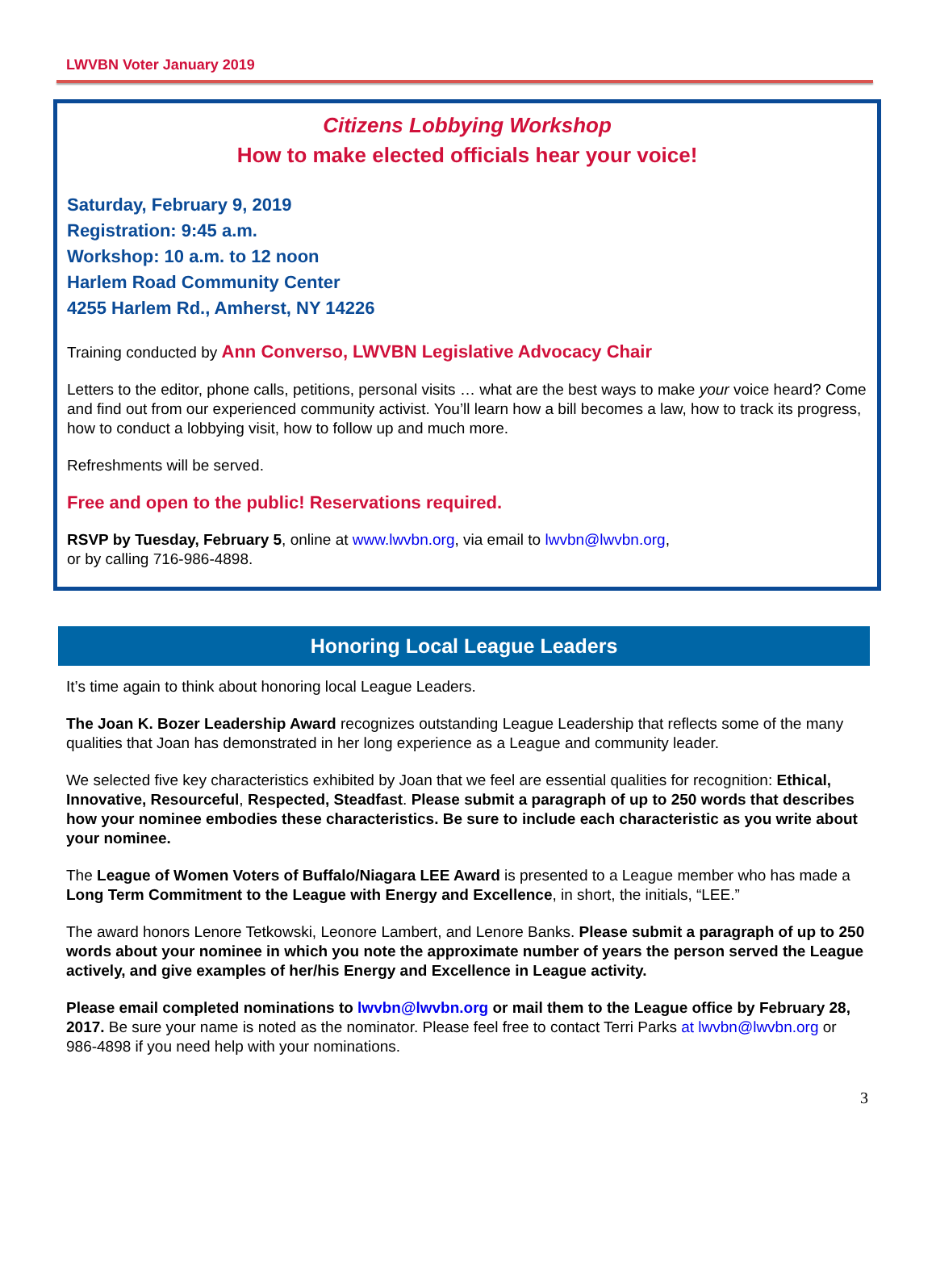LWVBN Voter January 2019
Citizens Lobbying Workshop
How to make elected officials hear your voice!
Saturday, February 9, 2019
Registration: 9:45 a.m.
Workshop: 10 a.m. to 12 noon
Harlem Road Community Center
4255 Harlem Rd., Amherst, NY 14226
Training conducted by Ann Converso, LWVBN Legislative Advocacy Chair
Letters to the editor, phone calls, petitions, personal visits … what are the best ways to make your voice heard? Come and find out from our experienced community activist. You’ll learn how a bill becomes a law, how to track its progress, how to conduct a lobbying visit, how to follow up and much more.
Refreshments will be served.
Free and open to the public! Reservations required.
RSVP by Tuesday, February 5, online at www.lwvbn.org, via email to lwvbn@lwvbn.org,
or by calling 716-986-4898.
Honoring Local League Leaders
It’s time again to think about honoring local League Leaders.
The Joan K. Bozer Leadership Award recognizes outstanding League Leadership that reflects some of the many qualities that Joan has demonstrated in her long experience as a League and community leader.
We selected five key characteristics exhibited by Joan that we feel are essential qualities for recognition: Ethical, Innovative, Resourceful, Respected, Steadfast. Please submit a paragraph of up to 250 words that describes how your nominee embodies these characteristics. Be sure to include each characteristic as you write about your nominee.
The League of Women Voters of Buffalo/Niagara LEE Award is presented to a League member who has made a Long Term Commitment to the League with Energy and Excellence, in short, the initials, “LEE.”
The award honors Lenore Tetkowski, Leonore Lambert, and Lenore Banks. Please submit a paragraph of up to 250 words about your nominee in which you note the approximate number of years the person served the League actively, and give examples of her/his Energy and Excellence in League activity.
Please email completed nominations to lwvbn@lwvbn.org or mail them to the League office by February 28, 2017. Be sure your name is noted as the nominator. Please feel free to contact Terri Parks at lwvbn@lwvbn.org or 986-4898 if you need help with your nominations.
3